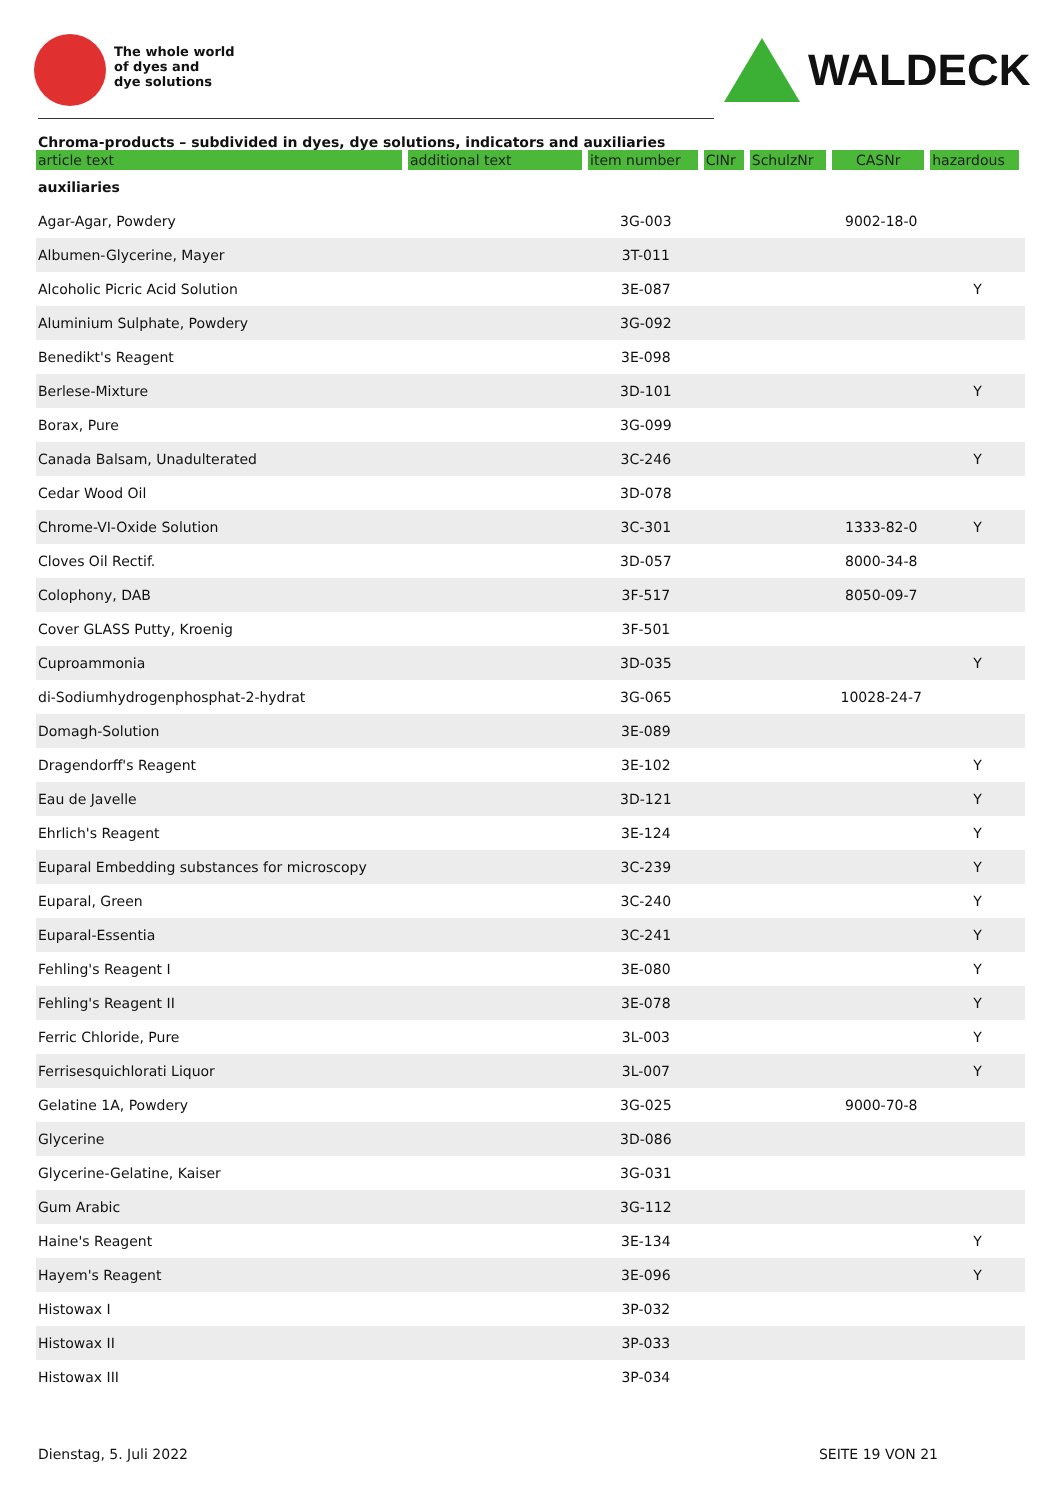The whole world
of dyes and
dye solutions
WALDECK
Chroma-products – subdivided in dyes, dye solutions, indicators and auxiliaries
| article text | additional text | item number | CINr | SchulzNr | CASNr | hazardous |
| --- | --- | --- | --- | --- | --- | --- |
| auxiliaries | | | | | | |
| Agar-Agar, Powdery | | 3G-003 | | | 9002-18-0 | |
| Albumen-Glycerine, Mayer | | 3T-011 | | | | |
| Alcoholic Picric Acid Solution | | 3E-087 | | | | Y |
| Aluminium Sulphate, Powdery | | 3G-092 | | | | |
| Benedikt's Reagent | | 3E-098 | | | | |
| Berlese-Mixture | | 3D-101 | | | | Y |
| Borax, Pure | | 3G-099 | | | | |
| Canada Balsam, Unadulterated | | 3C-246 | | | | Y |
| Cedar Wood Oil | | 3D-078 | | | | |
| Chrome-VI-Oxide Solution | | 3C-301 | | | 1333-82-0 | Y |
| Cloves Oil Rectif. | | 3D-057 | | | 8000-34-8 | |
| Colophony, DAB | | 3F-517 | | | 8050-09-7 | |
| Cover GLASS Putty, Kroenig | | 3F-501 | | | | |
| Cuproammonia | | 3D-035 | | | | Y |
| di-Sodiumhydrogenphosphat-2-hydrat | | 3G-065 | | | 10028-24-7 | |
| Domagh-Solution | | 3E-089 | | | | |
| Dragendorff's Reagent | | 3E-102 | | | | Y |
| Eau de Javelle | | 3D-121 | | | | Y |
| Ehrlich's Reagent | | 3E-124 | | | | Y |
| Euparal Embedding substances for microscopy | | 3C-239 | | | | Y |
| Euparal, Green | | 3C-240 | | | | Y |
| Euparal-Essentia | | 3C-241 | | | | Y |
| Fehling's Reagent I | | 3E-080 | | | | Y |
| Fehling's Reagent II | | 3E-078 | | | | Y |
| Ferric Chloride, Pure | | 3L-003 | | | | Y |
| Ferrisesquichlorati Liquor | | 3L-007 | | | | Y |
| Gelatine 1A, Powdery | | 3G-025 | | | 9000-70-8 | |
| Glycerine | | 3D-086 | | | | |
| Glycerine-Gelatine, Kaiser | | 3G-031 | | | | |
| Gum Arabic | | 3G-112 | | | | |
| Haine's Reagent | | 3E-134 | | | | Y |
| Hayem's Reagent | | 3E-096 | | | | Y |
| Histowax I | | 3P-032 | | | | |
| Histowax II | | 3P-033 | | | | |
| Histowax III | | 3P-034 | | | | |
Dienstag, 5. Juli 2022 SEITE 19 VON 21